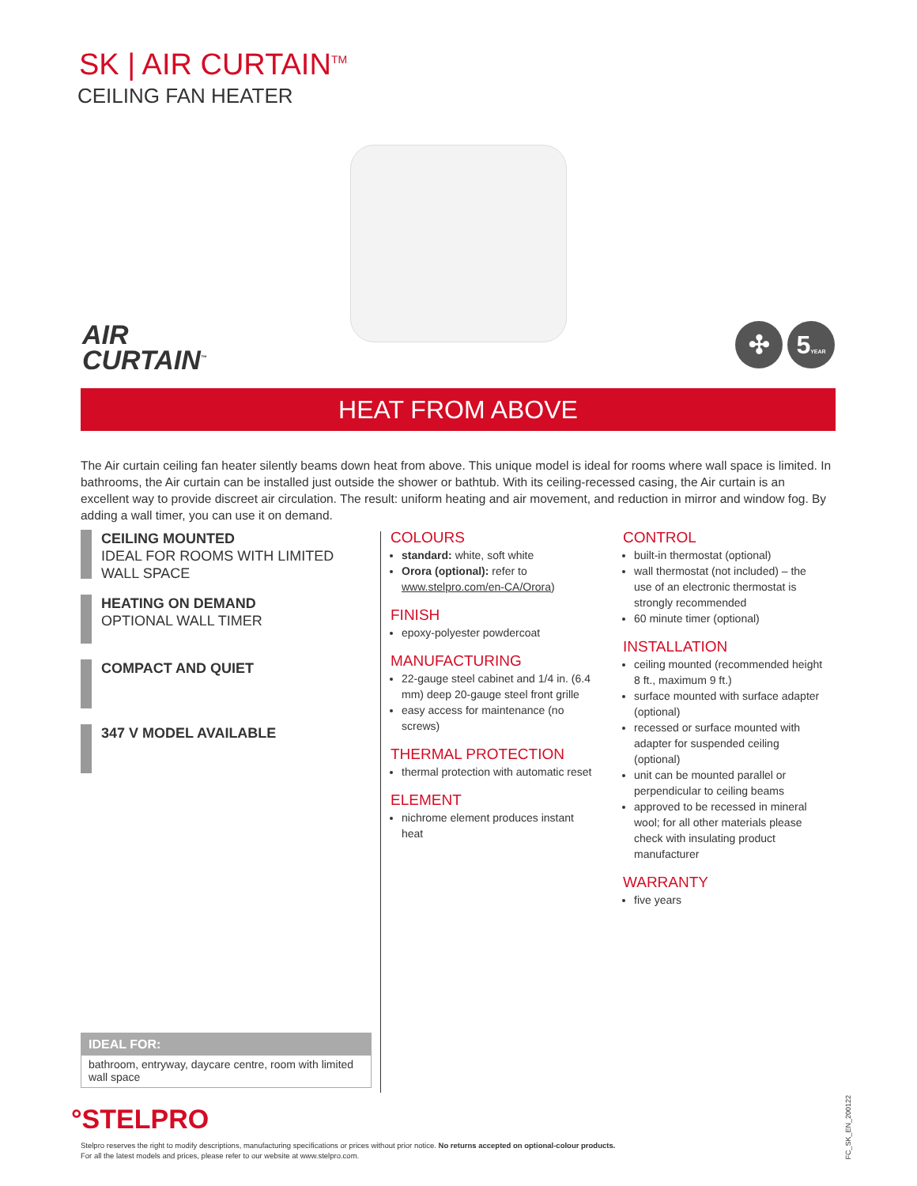SK | AIR CURTAIN<sup>TM</sup>
CEILING FAN HEATER
AIR
CURTAIN<sup>™</sup>
✣ 5YEAR
HEAT FROM ABOVE
The Air curtain ceiling fan heater silently beams down heat from above. This unique model is ideal for rooms where wall space is limited. In bathrooms, the Air curtain can be installed just outside the shower or bathtub. With its ceiling-recessed casing, the Air curtain is an excellent way to provide discreet air circulation. The result: uniform heating and air movement, and reduction in mirror and window fog. By adding a wall timer, you can use it on demand.
CEILING MOUNTED
IDEAL FOR ROOMS WITH LIMITED WALL SPACE
HEATING ON DEMAND
OPTIONAL WALL TIMER
COMPACT AND QUIET
347 V MODEL AVAILABLE
COLOURS
standard: white, soft white
Orora (optional): refer to www.stelpro.com/en-CA/Orora)
FINISH
epoxy-polyester powdercoat
MANUFACTURING
22-gauge steel cabinet and 1/4 in. (6.4 mm) deep 20-gauge steel front grille
easy access for maintenance (no screws)
THERMAL PROTECTION
thermal protection with automatic reset
ELEMENT
nichrome element produces instant heat
CONTROL
built-in thermostat (optional)
wall thermostat (not included) – the use of an electronic thermostat is strongly recommended
60 minute timer (optional)
INSTALLATION
ceiling mounted (recommended height 8 ft., maximum 9 ft.)
surface mounted with surface adapter (optional)
recessed or surface mounted with adapter for suspended ceiling (optional)
unit can be mounted parallel or perpendicular to ceiling beams
approved to be recessed in mineral wool; for all other materials please check with insulating product manufacturer
WARRANTY
five years
IDEAL FOR:
bathroom, entryway, daycare centre, room with limited wall space
°STELPRO
Stelpro reserves the right to modify descriptions, manufacturing specifications or prices without prior notice. No returns accepted on optional-colour products.
For all the latest models and prices, please refer to our website at www.stelpro.com.
FC_SK_EN_200122